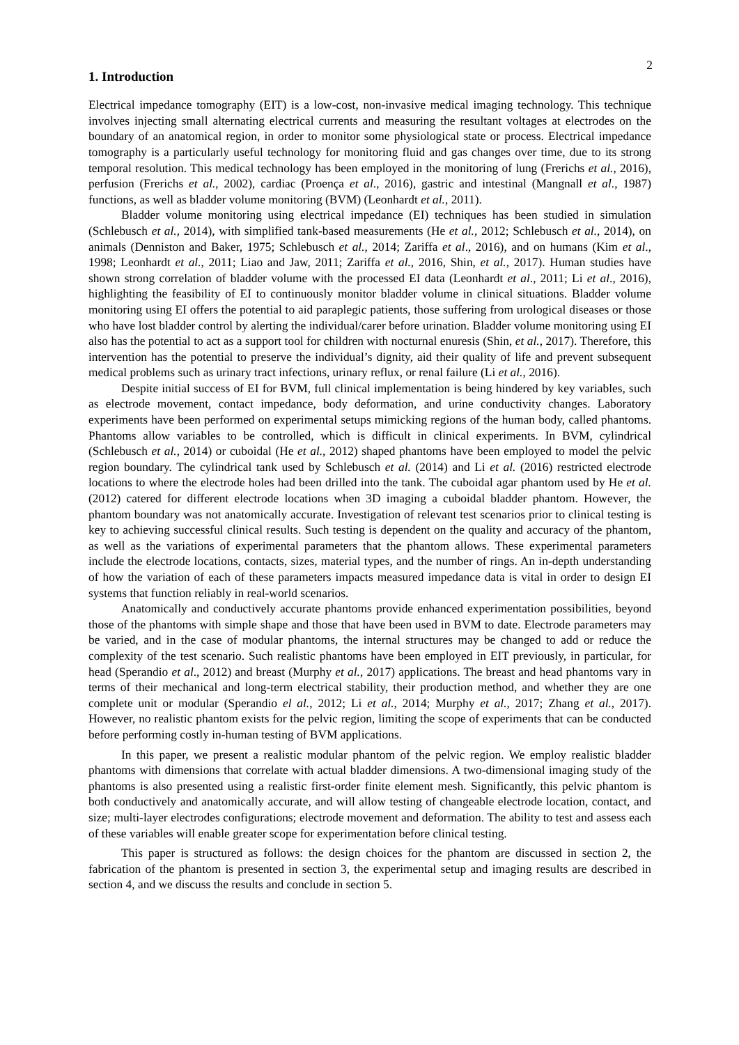2
1. Introduction
Electrical impedance tomography (EIT) is a low-cost, non-invasive medical imaging technology. This technique involves injecting small alternating electrical currents and measuring the resultant voltages at electrodes on the boundary of an anatomical region, in order to monitor some physiological state or process. Electrical impedance tomography is a particularly useful technology for monitoring fluid and gas changes over time, due to its strong temporal resolution. This medical technology has been employed in the monitoring of lung (Frerichs et al., 2016), perfusion (Frerichs et al., 2002), cardiac (Proença et al., 2016), gastric and intestinal (Mangnall et al., 1987) functions, as well as bladder volume monitoring (BVM) (Leonhardt et al., 2011).
Bladder volume monitoring using electrical impedance (EI) techniques has been studied in simulation (Schlebusch et al., 2014), with simplified tank-based measurements (He et al., 2012; Schlebusch et al., 2014), on animals (Denniston and Baker, 1975; Schlebusch et al., 2014; Zariffa et al., 2016), and on humans (Kim et al., 1998; Leonhardt et al., 2011; Liao and Jaw, 2011; Zariffa et al., 2016, Shin, et al., 2017). Human studies have shown strong correlation of bladder volume with the processed EI data (Leonhardt et al., 2011; Li et al., 2016), highlighting the feasibility of EI to continuously monitor bladder volume in clinical situations. Bladder volume monitoring using EI offers the potential to aid paraplegic patients, those suffering from urological diseases or those who have lost bladder control by alerting the individual/carer before urination. Bladder volume monitoring using EI also has the potential to act as a support tool for children with nocturnal enuresis (Shin, et al., 2017). Therefore, this intervention has the potential to preserve the individual’s dignity, aid their quality of life and prevent subsequent medical problems such as urinary tract infections, urinary reflux, or renal failure (Li et al., 2016).
Despite initial success of EI for BVM, full clinical implementation is being hindered by key variables, such as electrode movement, contact impedance, body deformation, and urine conductivity changes. Laboratory experiments have been performed on experimental setups mimicking regions of the human body, called phantoms. Phantoms allow variables to be controlled, which is difficult in clinical experiments. In BVM, cylindrical (Schlebusch et al., 2014) or cuboidal (He et al., 2012) shaped phantoms have been employed to model the pelvic region boundary. The cylindrical tank used by Schlebusch et al. (2014) and Li et al. (2016) restricted electrode locations to where the electrode holes had been drilled into the tank. The cuboidal agar phantom used by He et al. (2012) catered for different electrode locations when 3D imaging a cuboidal bladder phantom. However, the phantom boundary was not anatomically accurate. Investigation of relevant test scenarios prior to clinical testing is key to achieving successful clinical results. Such testing is dependent on the quality and accuracy of the phantom, as well as the variations of experimental parameters that the phantom allows. These experimental parameters include the electrode locations, contacts, sizes, material types, and the number of rings. An in-depth understanding of how the variation of each of these parameters impacts measured impedance data is vital in order to design EI systems that function reliably in real-world scenarios.
Anatomically and conductively accurate phantoms provide enhanced experimentation possibilities, beyond those of the phantoms with simple shape and those that have been used in BVM to date. Electrode parameters may be varied, and in the case of modular phantoms, the internal structures may be changed to add or reduce the complexity of the test scenario. Such realistic phantoms have been employed in EIT previously, in particular, for head (Sperandio et al., 2012) and breast (Murphy et al., 2017) applications. The breast and head phantoms vary in terms of their mechanical and long-term electrical stability, their production method, and whether they are one complete unit or modular (Sperandio el al., 2012; Li et al., 2014; Murphy et al., 2017; Zhang et al., 2017). However, no realistic phantom exists for the pelvic region, limiting the scope of experiments that can be conducted before performing costly in-human testing of BVM applications.
In this paper, we present a realistic modular phantom of the pelvic region. We employ realistic bladder phantoms with dimensions that correlate with actual bladder dimensions. A two-dimensional imaging study of the phantoms is also presented using a realistic first-order finite element mesh. Significantly, this pelvic phantom is both conductively and anatomically accurate, and will allow testing of changeable electrode location, contact, and size; multi-layer electrodes configurations; electrode movement and deformation. The ability to test and assess each of these variables will enable greater scope for experimentation before clinical testing.
This paper is structured as follows: the design choices for the phantom are discussed in section 2, the fabrication of the phantom is presented in section 3, the experimental setup and imaging results are described in section 4, and we discuss the results and conclude in section 5.